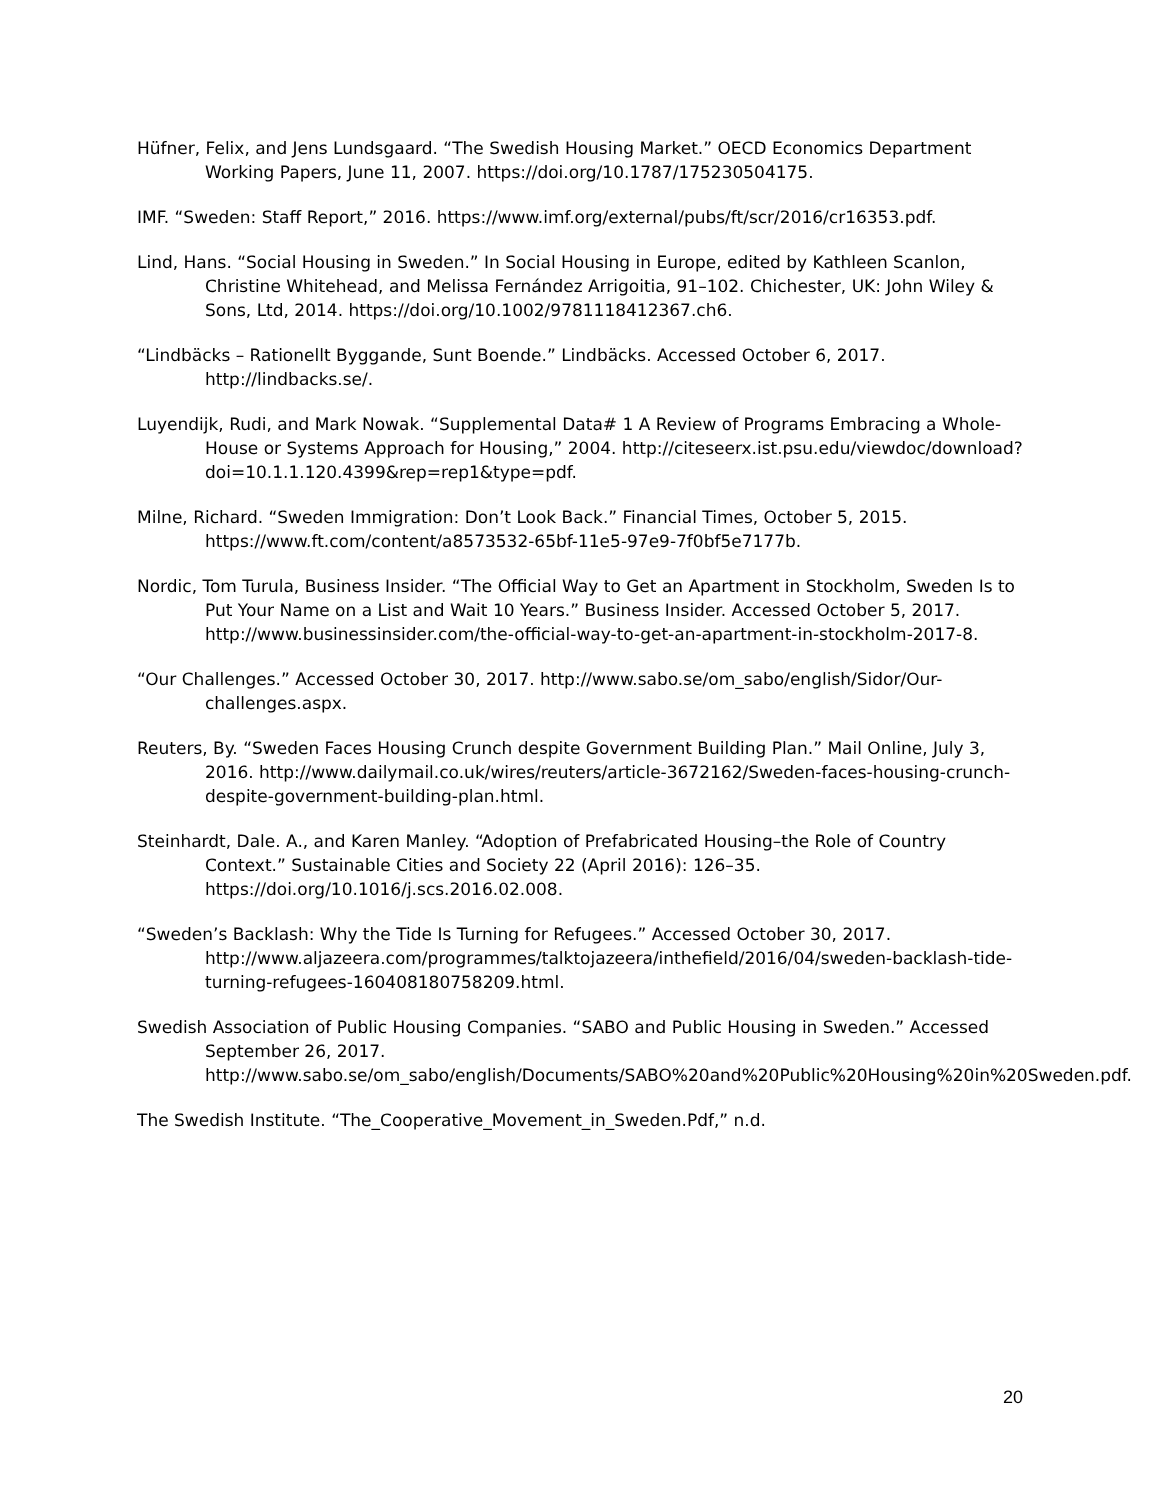Hüfner, Felix, and Jens Lundsgaard. “The Swedish Housing Market.” OECD Economics Department Working Papers, June 11, 2007. https://doi.org/10.1787/175230504175.
IMF. “Sweden: Staff Report,” 2016. https://www.imf.org/external/pubs/ft/scr/2016/cr16353.pdf.
Lind, Hans. “Social Housing in Sweden.” In Social Housing in Europe, edited by Kathleen Scanlon, Christine Whitehead, and Melissa Fernández Arrigoitia, 91–102. Chichester, UK: John Wiley & Sons, Ltd, 2014. https://doi.org/10.1002/9781118412367.ch6.
“Lindbäcks – Rationellt Byggande, Sunt Boende.” Lindbäcks. Accessed October 6, 2017. http://lindbacks.se/.
Luyendijk, Rudi, and Mark Nowak. “Supplemental Data# 1 A Review of Programs Embracing a Whole-House or Systems Approach for Housing,” 2004. http://citeseerx.ist.psu.edu/viewdoc/download?doi=10.1.1.120.4399&rep=rep1&type=pdf.
Milne, Richard. “Sweden Immigration: Don’t Look Back.” Financial Times, October 5, 2015. https://www.ft.com/content/a8573532-65bf-11e5-97e9-7f0bf5e7177b.
Nordic, Tom Turula, Business Insider. “The Official Way to Get an Apartment in Stockholm, Sweden Is to Put Your Name on a List and Wait 10 Years.” Business Insider. Accessed October 5, 2017. http://www.businessinsider.com/the-official-way-to-get-an-apartment-in-stockholm-2017-8.
“Our Challenges.” Accessed October 30, 2017. http://www.sabo.se/om_sabo/english/Sidor/Our-challenges.aspx.
Reuters, By. “Sweden Faces Housing Crunch despite Government Building Plan.” Mail Online, July 3, 2016. http://www.dailymail.co.uk/wires/reuters/article-3672162/Sweden-faces-housing-crunch-despite-government-building-plan.html.
Steinhardt, Dale. A., and Karen Manley. “Adoption of Prefabricated Housing–the Role of Country Context.” Sustainable Cities and Society 22 (April 2016): 126–35. https://doi.org/10.1016/j.scs.2016.02.008.
“Sweden’s Backlash: Why the Tide Is Turning for Refugees.” Accessed October 30, 2017. http://www.aljazeera.com/programmes/talktojazeera/inthefield/2016/04/sweden-backlash-tide-turning-refugees-160408180758209.html.
Swedish Association of Public Housing Companies. “SABO and Public Housing in Sweden.” Accessed September 26, 2017. http://www.sabo.se/om_sabo/english/Documents/SABO%20and%20Public%20Housing%20in%20Sweden.pdf.
The Swedish Institute. “The_Cooperative_Movement_in_Sweden.Pdf,” n.d.
20